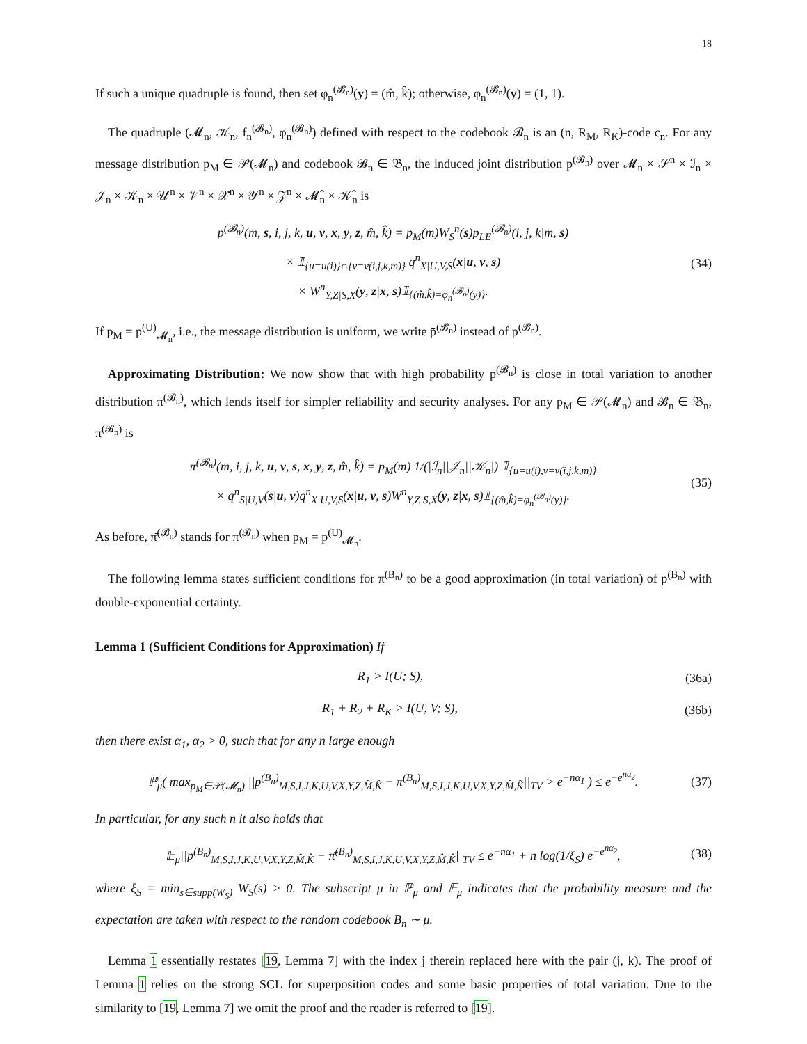18
If such a unique quadruple is found, then set φ<sub>n</sub><sup>(𝓑<sub>n</sub>)</sup>(y) = (m̂, k̂); otherwise, φ<sub>n</sub><sup>(𝓑<sub>n</sub>)</sup>(y) = (1, 1).
The quadruple (𝓜<sub>n</sub>, 𝒦<sub>n</sub>, f<sub>n</sub><sup>(𝓑<sub>n</sub>)</sup>, φ<sub>n</sub><sup>(𝓑<sub>n</sub>)</sup>) defined with respect to the codebook 𝓑<sub>n</sub> is an (n, R<sub>M</sub>, R<sub>K</sub>)-code c<sub>n</sub>. For any message distribution p<sub>M</sub> ∈ 𝒫(𝓜<sub>n</sub>) and codebook 𝓑<sub>n</sub> ∈ 𝔅<sub>n</sub>, the induced joint distribution p<sup>(𝓑<sub>n</sub>)</sup> over 𝓜<sub>n</sub> × 𝒮<sup>n</sup> × ℐ<sub>n</sub> × 𝒥<sub>n</sub> × 𝒦<sub>n</sub> × 𝒰<sup>n</sup> × 𝒱<sup>n</sup> × 𝒳<sup>n</sup> × 𝒴<sup>n</sup> × 𝒵<sup>n</sup> × 𝓜̂<sub>n</sub> × 𝒦̂<sub>n</sub> is
p<sup>(𝓑<sub>n</sub>)</sup>(m, s, i, j, k, u, v, x, y, z, m̂, k̂) = p<sub>M</sub>(m)W<sub>S</sub><sup>n</sup>(s)p<sub>LE</sub><sup>(𝓑<sub>n</sub>)</sup>(i, j, k|m, s)
× 𝟙<sub>{u=u(i)}∩{v=v(i,j,k,m)}</sub> q<sup>n</sup><sub>X|U,V,S</sub>(x|u, v, s)
× W<sup>n</sup><sub>Y,Z|S,X</sub>(y, z|x, s)𝟙<sub>{(m̂,k̂)=φ<sub>n</sub><sup>(𝓑<sub>n</sub>)</sup>(y)}</sub>. (34)
If p<sub>M</sub> = p<sup>(U)</sup><sub>𝓜<sub>n</sub></sub>, i.e., the message distribution is uniform, we write p̄<sup>(𝓑<sub>n</sub>)</sup> instead of p<sup>(𝓑<sub>n</sub>)</sup>.
Approximating Distribution: We now show that with high probability p<sup>(𝓑<sub>n</sub>)</sup> is close in total variation to another distribution π<sup>(𝓑<sub>n</sub>)</sup>, which lends itself for simpler reliability and security analyses. For any p<sub>M</sub> ∈ 𝒫(𝓜<sub>n</sub>) and 𝓑<sub>n</sub> ∈ 𝔅<sub>n</sub>, π<sup>(𝓑<sub>n</sub>)</sup> is
π<sup>(𝓑<sub>n</sub>)</sup>(m, i, j, k, u, v, s, x, y, z, m̂, k̂) = p<sub>M</sub>(m) 1/(|ℐ<sub>n</sub>||𝒥<sub>n</sub>||𝒦<sub>n</sub>|) 𝟙<sub>{u=u(i),v=v(i,j,k,m)}</sub>
× q<sup>n</sup><sub>S|U,V</sub>(s|u, v)q<sup>n</sup><sub>X|U,V,S</sub>(x|u, v, s)W<sup>n</sup><sub>Y,Z|S,X</sub>(y, z|x, s)𝟙<sub>{(m̂,k̂)=φ<sub>n</sub><sup>(𝓑<sub>n</sub>)</sup>(y)}</sub>. (35)
As before, π̄<sup>(𝓑<sub>n</sub>)</sup> stands for π<sup>(𝓑<sub>n</sub>)</sup> when p<sub>M</sub> = p<sup>(U)</sup><sub>𝓜<sub>n</sub></sub>.
The following lemma states sufficient conditions for π<sup>(B<sub>n</sub>)</sup> to be a good approximation (in total variation) of p<sup>(B<sub>n</sub>)</sup> with double-exponential certainty.
Lemma 1 (Sufficient Conditions for Approximation) If
R<sub>1</sub> > I(U; S), (36a)
R<sub>1</sub> + R<sub>2</sub> + R<sub>K</sub> > I(U, V; S), (36b)
then there exist α<sub>1</sub>, α<sub>2</sub> > 0, such that for any n large enough
ℙ<sub>μ</sub>( max<sub>p<sub>M</sub>∈𝒫(𝓜<sub>n</sub>)</sub> ||p<sup>(B<sub>n</sub>)</sup><sub>M,S,I,J,K,U,V,X,Y,Z,M̂,K̂</sub> − π<sup>(B<sub>n</sub>)</sup><sub>M,S,I,J,K,U,V,X,Y,Z,M̂,K̂</sub>||<sub>TV</sub> > e<sup>−nα<sub>1</sub></sup> ) ≤ e<sup>−e<sup>nα<sub>2</sub></sup></sup>. (37)
In particular, for any such n it also holds that
𝔼<sub>μ</sub>||p̄<sup>(B<sub>n</sub>)</sup><sub>M,S,I,J,K,U,V,X,Y,Z,M̂,K̂</sub> − π̄<sup>(B<sub>n</sub>)</sup><sub>M,S,I,J,K,U,V,X,Y,Z,M̂,K̂</sub>||<sub>TV</sub> ≤ e<sup>−nα<sub>1</sub></sup> + n log(1/ξ<sub>S</sub>) e<sup>−e<sup>nα<sub>2</sub></sup></sup>, (38)
where ξ<sub>S</sub> = min<sub>s∈supp(W<sub>S</sub>)</sub> W<sub>S</sub>(s) > 0. The subscript μ in ℙ<sub>μ</sub> and 𝔼<sub>μ</sub> indicates that the probability measure and the expectation are taken with respect to the random codebook B<sub>n</sub> ∼ μ.
Lemma 1 essentially restates [19, Lemma 7] with the index j therein replaced here with the pair (j, k). The proof of Lemma 1 relies on the strong SCL for superposition codes and some basic properties of total variation. Due to the similarity to [19, Lemma 7] we omit the proof and the reader is referred to [19].